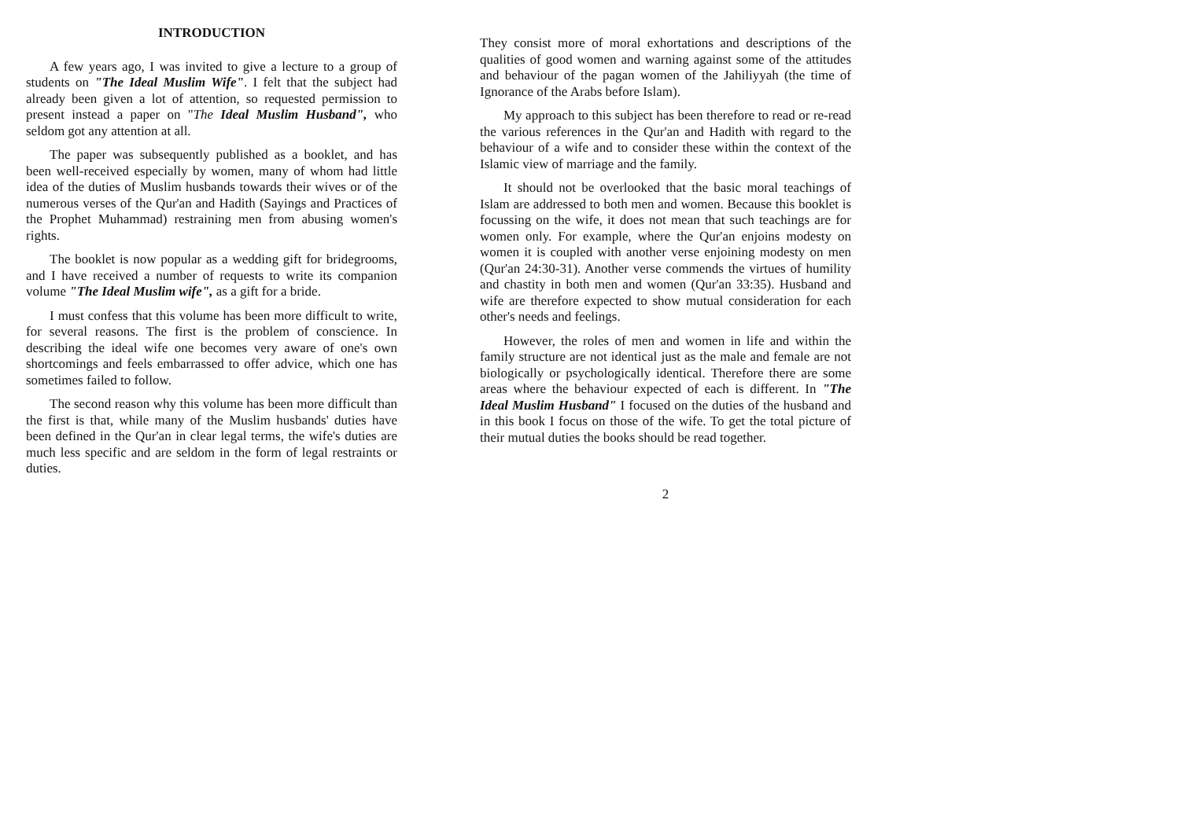INTRODUCTION
A few years ago, I was invited to give a lecture to a group of students on "The Ideal Muslim Wife". I felt that the subject had already been given a lot of attention, so requested permission to present instead a paper on "The Ideal Muslim Husband", who seldom got any attention at all.
The paper was subsequently published as a booklet, and has been well-received especially by women, many of whom had little idea of the duties of Muslim husbands towards their wives or of the numerous verses of the Qur'an and Hadith (Sayings and Practices of the Prophet Muhammad) restraining men from abusing women's rights.
The booklet is now popular as a wedding gift for bridegrooms, and I have received a number of requests to write its companion volume "The Ideal Muslim wife", as a gift for a bride.
I must confess that this volume has been more difficult to write, for several reasons. The first is the problem of conscience. In describing the ideal wife one becomes very aware of one's own shortcomings and feels embarrassed to offer advice, which one has sometimes failed to follow.
The second reason why this volume has been more difficult than the first is that, while many of the Muslim husbands' duties have been defined in the Qur'an in clear legal terms, the wife's duties are much less specific and are seldom in the form of legal restraints or duties.
They consist more of moral exhortations and descriptions of the qualities of good women and warning against some of the attitudes and behaviour of the pagan women of the Jahiliyyah (the time of Ignorance of the Arabs before Islam).
My approach to this subject has been therefore to read or re-read the various references in the Qur'an and Hadith with regard to the behaviour of a wife and to consider these within the context of the Islamic view of marriage and the family.
It should not be overlooked that the basic moral teachings of Islam are addressed to both men and women. Because this booklet is focussing on the wife, it does not mean that such teachings are for women only. For example, where the Qur'an enjoins modesty on women it is coupled with another verse enjoining modesty on men (Qur'an 24:30-31). Another verse commends the virtues of humility and chastity in both men and women (Qur'an 33:35). Husband and wife are therefore expected to show mutual consideration for each other's needs and feelings.
However, the roles of men and women in life and within the family structure are not identical just as the male and female are not biologically or psychologically identical. Therefore there are some areas where the behaviour expected of each is different. In "The Ideal Muslim Husband" I focused on the duties of the husband and in this book I focus on those of the wife. To get the total picture of their mutual duties the books should be read together.
2